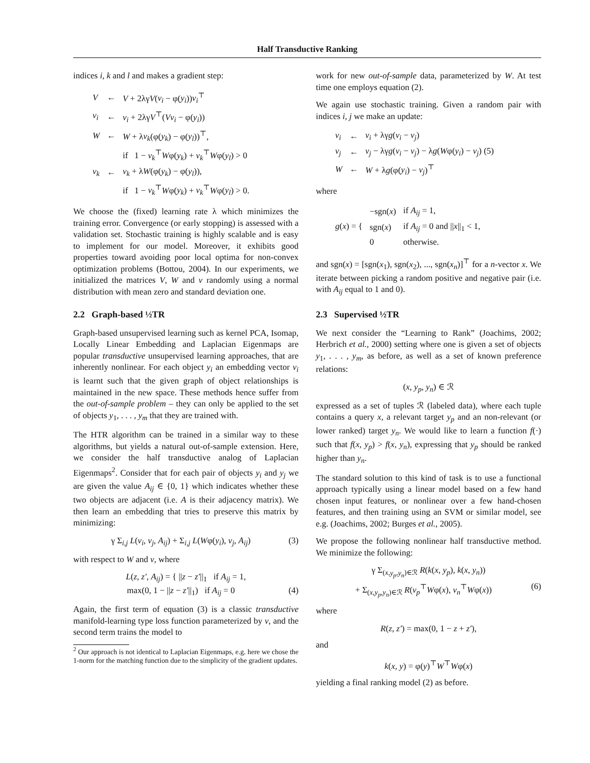Half Transductive Ranking
indices i, k and l and makes a gradient step:
| V | ← | V + 2λγ V ( v<sub>i</sub> − φ( y<sub>i</sub> )) v<sub>i</sub><sup>⊤</sup> |
| v<sub>i</sub> | ← | v<sub>i</sub> + 2λγ V<sup>⊤</sup>( Vv<sub>i</sub> − φ( y<sub>i</sub> )) |
| W | ← | W + λ v<sub>k</sub> (φ( y<sub>k</sub> ) − φ( y<sub>l</sub> ))<sup>⊤</sup>, |
| | | if 1 − v<sub>k</sub><sup>⊤</sup> W φ( y<sub>k</sub> ) + v<sub>k</sub><sup>⊤</sup> W φ( y<sub>l</sub> ) > 0 |
| v<sub>k</sub> | ← | v<sub>k</sub> + λ W (φ( y<sub>k</sub> ) − φ( y<sub>l</sub> )), |
| | | if 1 − v<sub>k</sub><sup>⊤</sup> W φ( y<sub>k</sub> ) + v<sub>k</sub><sup>⊤</sup> W φ( y<sub>l</sub> ) > 0. |
We choose the (fixed) learning rate λ which minimizes the training error. Convergence (or early stopping) is assessed with a validation set. Stochastic training is highly scalable and is easy to implement for our model. Moreover, it exhibits good properties toward avoiding poor local optima for non-convex optimization problems (Bottou, 2004). In our experiments, we initialized the matrices V, W and v randomly using a normal distribution with mean zero and standard deviation one.
2.2 Graph-based ½TR
Graph-based unsupervised learning such as kernel PCA, Isomap, Locally Linear Embedding and Laplacian Eigenmaps are popular transductive unsupervised learning approaches, that are inherently nonlinear. For each object y<sub>i</sub> an embedding vector v<sub>i</sub> is learnt such that the given graph of object relationships is maintained in the new space. These methods hence suffer from the out-of-sample problem – they can only be applied to the set of objects y<sub>1</sub>, . . . , y<sub>m</sub> that they are trained with.
The HTR algorithm can be trained in a similar way to these algorithms, but yields a natural out-of-sample extension. Here, we consider the half transductive analog of Laplacian Eigenmaps<sup>2</sup>. Consider that for each pair of objects y<sub>i</sub> and y<sub>j</sub> we are given the value A<sub>ij</sub> ∈ {0, 1} which indicates whether these two objects are adjacent (i.e. A is their adjacency matrix). We then learn an embedding that tries to preserve this matrix by minimizing:
γ Σ<sub>i,j</sub> L(v<sub>i</sub>, v<sub>j</sub>, A<sub>ij</sub>) + Σ<sub>i,j</sub> L(Wφ(y<sub>i</sub>), v<sub>j</sub>, A<sub>ij</sub>) (3)
with respect to W and v, where
L(z, z′, A<sub>ij</sub>) = { ||z − z′||<sub>1</sub> if A<sub>ij</sub> = 1,
max(0, 1 − ||z − z′||<sub>1</sub>) if A<sub>ij</sub> = 0 (4)
Again, the first term of equation (3) is a classic transductive manifold-learning type loss function parameterized by v, and the second term trains the model to
<sup>2</sup> Our approach is not identical to Laplacian Eigenmaps, e.g. here we chose the 1-norm for the matching function due to the simplicity of the gradient updates.
work for new out-of-sample data, parameterized by W. At test time one employs equation (2).
We again use stochastic training. Given a random pair with indices i, j we make an update:
| v<sub>i</sub> | ← | v<sub>i</sub> + λγ g ( v<sub>i</sub> − v<sub>j</sub> ) |
| v<sub>j</sub> | ← | v<sub>j</sub> − λγ g ( v<sub>i</sub> − v<sub>j</sub> ) − λ g ( W φ( y<sub>i</sub> ) − v<sub>j</sub> ) (5) |
| W | ← | W + λ g (φ( y<sub>i</sub> ) − v<sub>j</sub> )<sup>⊤</sup> |
where
| g ( x ) = { | −sgn( x ) | if A<sub>ij</sub> = 1, |
| | sgn( x ) | if A<sub>ij</sub> = 0 and // x //<sub>1</sub> < 1, |
| | 0 | otherwise. |
and sgn(x) = [sgn(x<sub>1</sub>), sgn(x<sub>2</sub>), ..., sgn(x<sub>n</sub>)]<sup>⊤</sup> for a n-vector x. We iterate between picking a random positive and negative pair (i.e. with A<sub>ij</sub> equal to 1 and 0).
2.3 Supervised ½TR
We next consider the “Learning to Rank” (Joachims, 2002; Herbrich et al., 2000) setting where one is given a set of objects y<sub>1</sub>, . . . , y<sub>m</sub>, as before, as well as a set of known preference relations:
(x, y<sub>p</sub>, y<sub>n</sub>) ∈ ℛ
expressed as a set of tuples ℛ (labeled data), where each tuple contains a query x, a relevant target y<sub>p</sub> and an non-relevant (or lower ranked) target y<sub>n</sub>. We would like to learn a function f(·) such that f(x, y<sub>p</sub>) > f(x, y<sub>n</sub>), expressing that y<sub>p</sub> should be ranked higher than y<sub>n</sub>.
The standard solution to this kind of task is to use a functional approach typically using a linear model based on a few hand chosen input features, or nonlinear over a few hand-chosen features, and then training using an SVM or similar model, see e.g. (Joachims, 2002; Burges et al., 2005).
We propose the following nonlinear half transductive method. We minimize the following:
γ Σ<sub>(x,y<sub>p</sub>,y<sub>n</sub>)∈ℛ</sub> R(k(x, y<sub>p</sub>), k(x, y<sub>n</sub>))
+ Σ<sub>(x,y<sub>p</sub>,y<sub>n</sub>)∈ℛ</sub> R(v<sub>p</sub><sup>⊤</sup>Wφ(x), v<sub>n</sub><sup>⊤</sup>Wφ(x)) (6)
where
R(z, z′) = max(0, 1 − z + z′),
and
k(x, y) = φ(y)<sup>⊤</sup>W<sup>⊤</sup>Wφ(x)
yielding a final ranking model (2) as before.